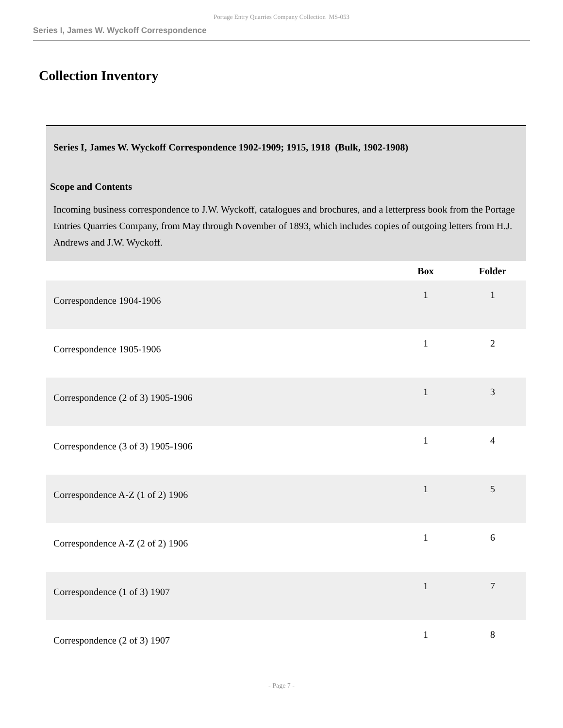Portage Entry Quarries Company Collection MS-053
Series I, James W. Wyckoff Correspondence
Collection Inventory
Series I, James W. Wyckoff Correspondence 1902-1909; 1915, 1918 (Bulk, 1902-1908)
Scope and Contents
Incoming business correspondence to J.W. Wyckoff, catalogues and brochures, and a letterpress book from the Portage Entries Quarries Company, from May through November of 1893, which includes copies of outgoing letters from H.J. Andrews and J.W. Wyckoff.
| | Box | Folder |
| --- | --- | --- |
| Correspondence 1904-1906 | 1 | 1 |
| Correspondence 1905-1906 | 1 | 2 |
| Correspondence (2 of 3) 1905-1906 | 1 | 3 |
| Correspondence (3 of 3) 1905-1906 | 1 | 4 |
| Correspondence A-Z (1 of 2) 1906 | 1 | 5 |
| Correspondence A-Z (2 of 2) 1906 | 1 | 6 |
| Correspondence (1 of 3) 1907 | 1 | 7 |
| Correspondence (2 of 3) 1907 | 1 | 8 |
- Page 7 -